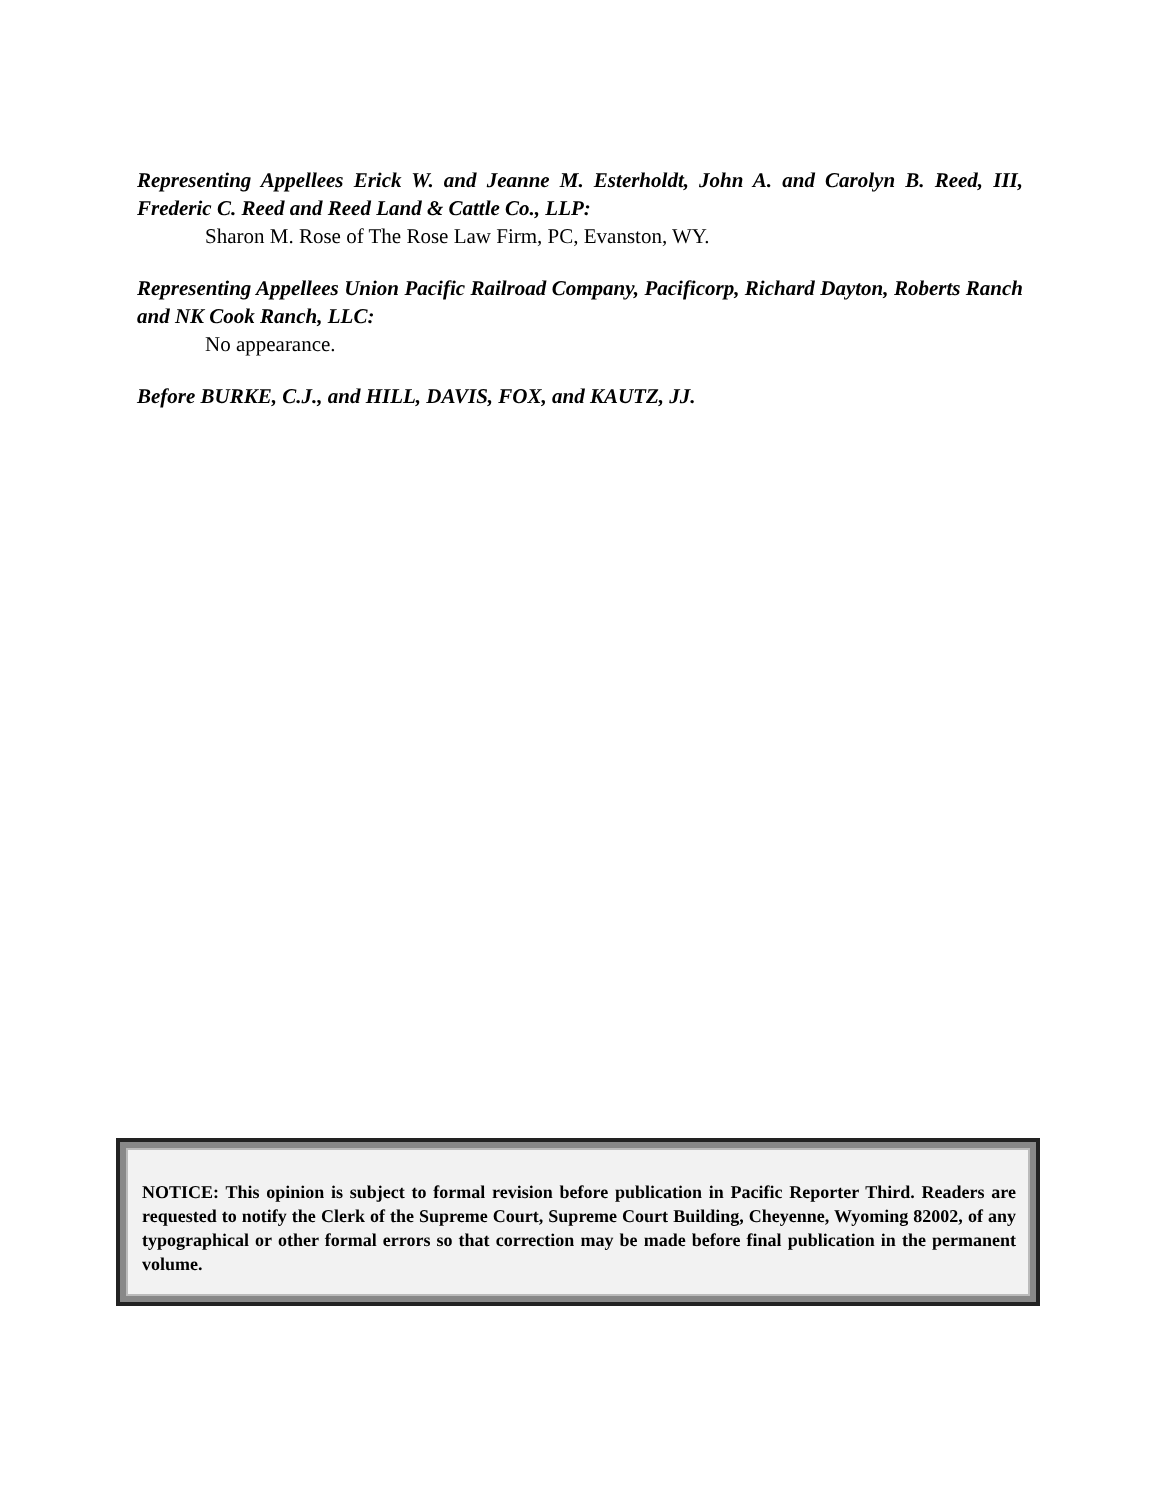Representing Appellees Erick W. and Jeanne M. Esterholdt, John A. and Carolyn B. Reed, III, Frederic C. Reed and Reed Land & Cattle Co., LLP:
Sharon M. Rose of The Rose Law Firm, PC, Evanston, WY.
Representing Appellees Union Pacific Railroad Company, Pacificorp, Richard Dayton, Roberts Ranch and NK Cook Ranch, LLC:
No appearance.
Before BURKE, C.J., and HILL, DAVIS, FOX, and KAUTZ, JJ.
NOTICE: This opinion is subject to formal revision before publication in Pacific Reporter Third. Readers are requested to notify the Clerk of the Supreme Court, Supreme Court Building, Cheyenne, Wyoming 82002, of any typographical or other formal errors so that correction may be made before final publication in the permanent volume.